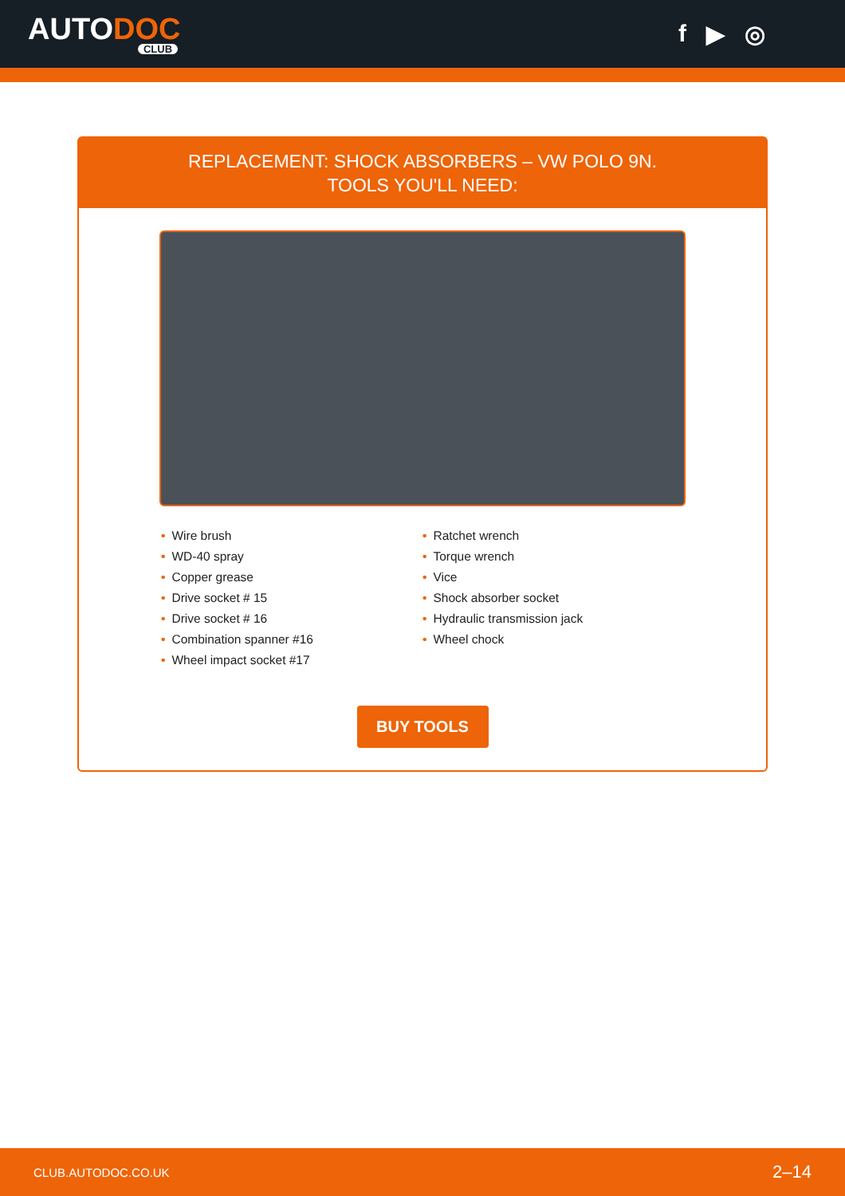AUTODOC
CLUB
f ▶ ◎
REPLACEMENT: SHOCK ABSORBERS – VW POLO 9N.
TOOLS YOU'LL NEED:
• Wire brush
• WD-40 spray
• Copper grease
• Drive socket # 15
• Drive socket # 16
• Combination spanner #16
• Wheel impact socket #17
• Ratchet wrench
• Torque wrench
• Vice
• Shock absorber socket
• Hydraulic transmission jack
• Wheel chock
BUY TOOLS
CLUB.AUTODOC.CO.UK 2–14